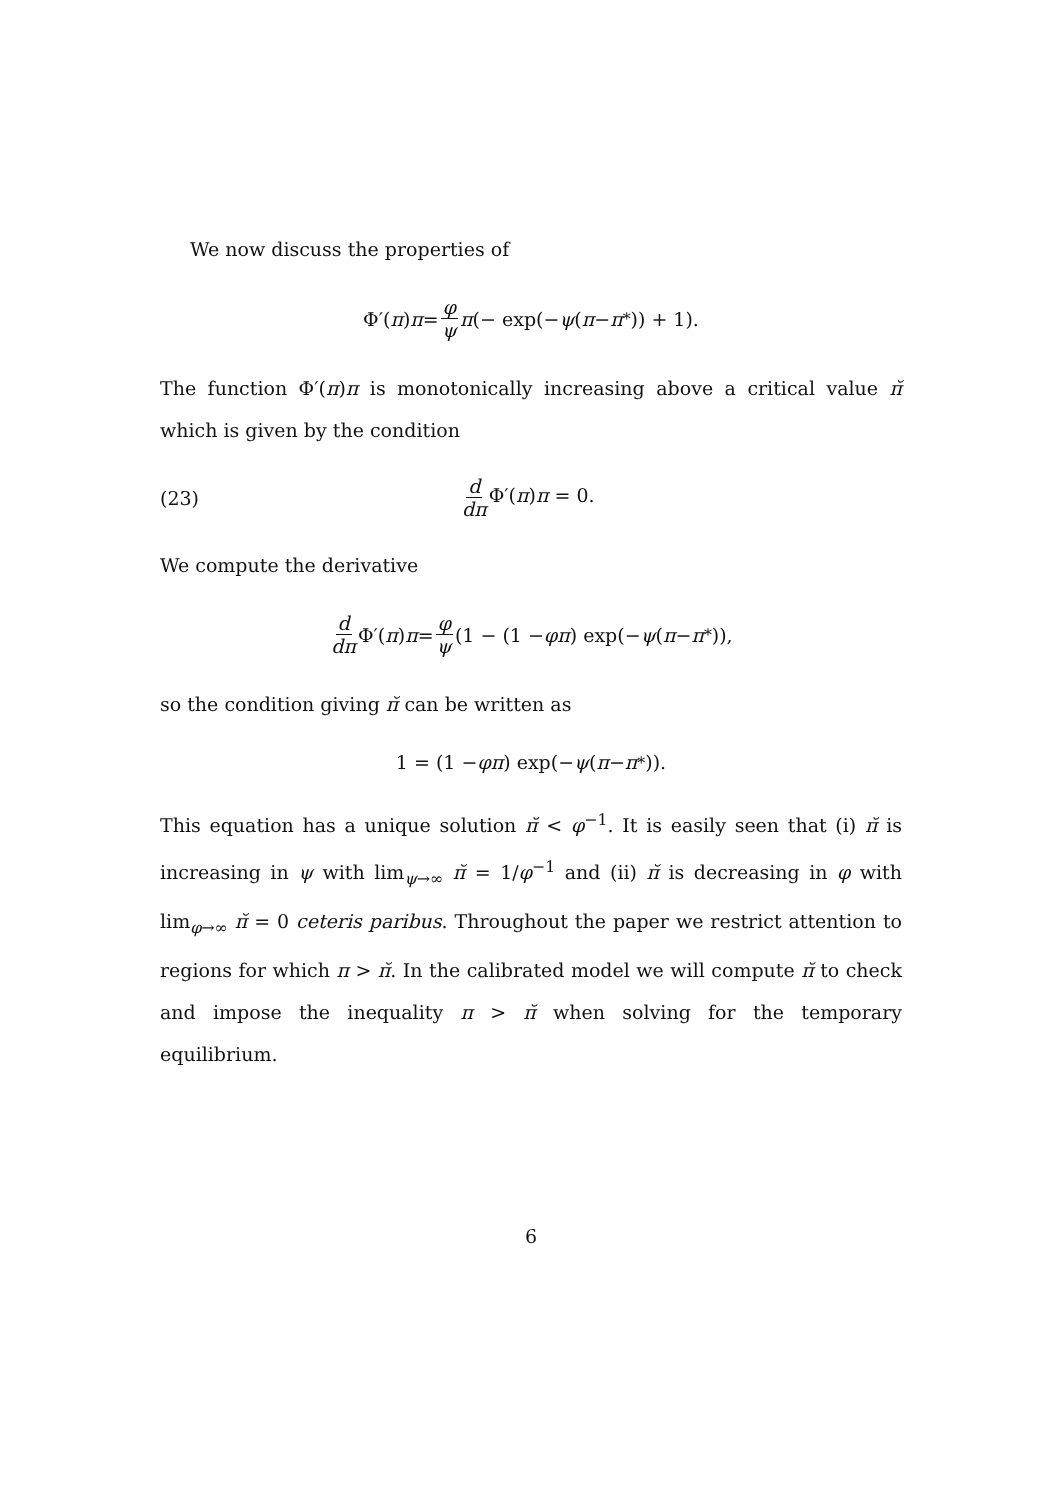We now discuss the properties of
Φ′(π) π = φ ψ π (− exp(− ψ (π − π<sup>*</sup>)) + 1).
The function Φ′(π)π is monotonically increasing above a critical value π̆ which is given by the condition
(23) d dπ Φ′(π)π = 0.
We compute the derivative
d dπ Φ′(π) π = φ ψ (1 − (1 − φπ) exp(− ψ (π − π<sup>*</sup>)),
so the condition giving π̆ can be written as
1 = (1 − φπ) exp(− ψ (π − π<sup>*</sup>)).
This equation has a unique solution π̆ < φ<sup>−1</sup>. It is easily seen that (i) π̆ is increasing in ψ with lim<sub>ψ→∞</sub> π̆ = 1/φ<sup>−1</sup> and (ii) π̆ is decreasing in φ with lim<sub>φ→∞</sub> π̆ = 0 ceteris paribus. Throughout the paper we restrict attention to regions for which π > π̆. In the calibrated model we will compute π̆ to check and impose the inequality π > π̆ when solving for the temporary equilibrium.
6